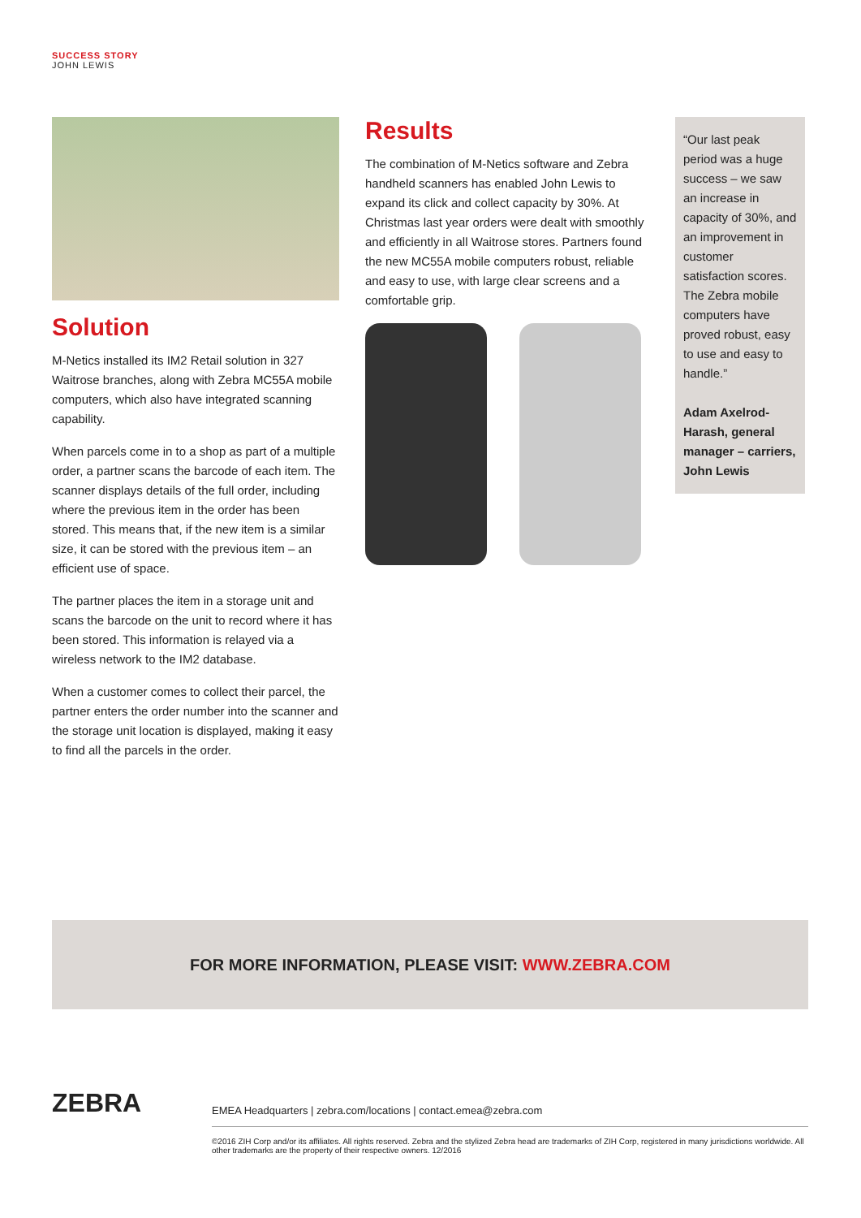SUCCESS STORY
JOHN LEWIS
Solution
M-Netics installed its IM2 Retail solution in 327 Waitrose branches, along with Zebra MC55A mobile computers, which also have integrated scanning capability.
When parcels come in to a shop as part of a multiple order, a partner scans the barcode of each item. The scanner displays details of the full order, including where the previous item in the order has been stored. This means that, if the new item is a similar size, it can be stored with the previous item – an efficient use of space.
The partner places the item in a storage unit and scans the barcode on the unit to record where it has been stored. This information is relayed via a wireless network to the IM2 database.
When a customer comes to collect their parcel, the partner enters the order number into the scanner and the storage unit location is displayed, making it easy to find all the parcels in the order.
Results
The combination of M-Netics software and Zebra handheld scanners has enabled John Lewis to expand its click and collect capacity by 30%. At Christmas last year orders were dealt with smoothly and efficiently in all Waitrose stores. Partners found the new MC55A mobile computers robust, reliable and easy to use, with large clear screens and a comfortable grip.
“Our last peak period was a huge success – we saw an increase in capacity of 30%, and an improvement in customer satisfaction scores. The Zebra mobile computers have proved robust, easy to use and easy to handle.”
Adam Axelrod-Harash, general manager – carriers, John Lewis
FOR MORE INFORMATION, PLEASE VISIT: WWW.ZEBRA.COM
ZEBRA
EMEA Headquarters | zebra.com/locations | contact.emea@zebra.com
©2016 ZIH Corp and/or its affiliates. All rights reserved. Zebra and the stylized Zebra head are trademarks of ZIH Corp, registered in many jurisdictions worldwide. All other trademarks are the property of their respective owners. 12/2016